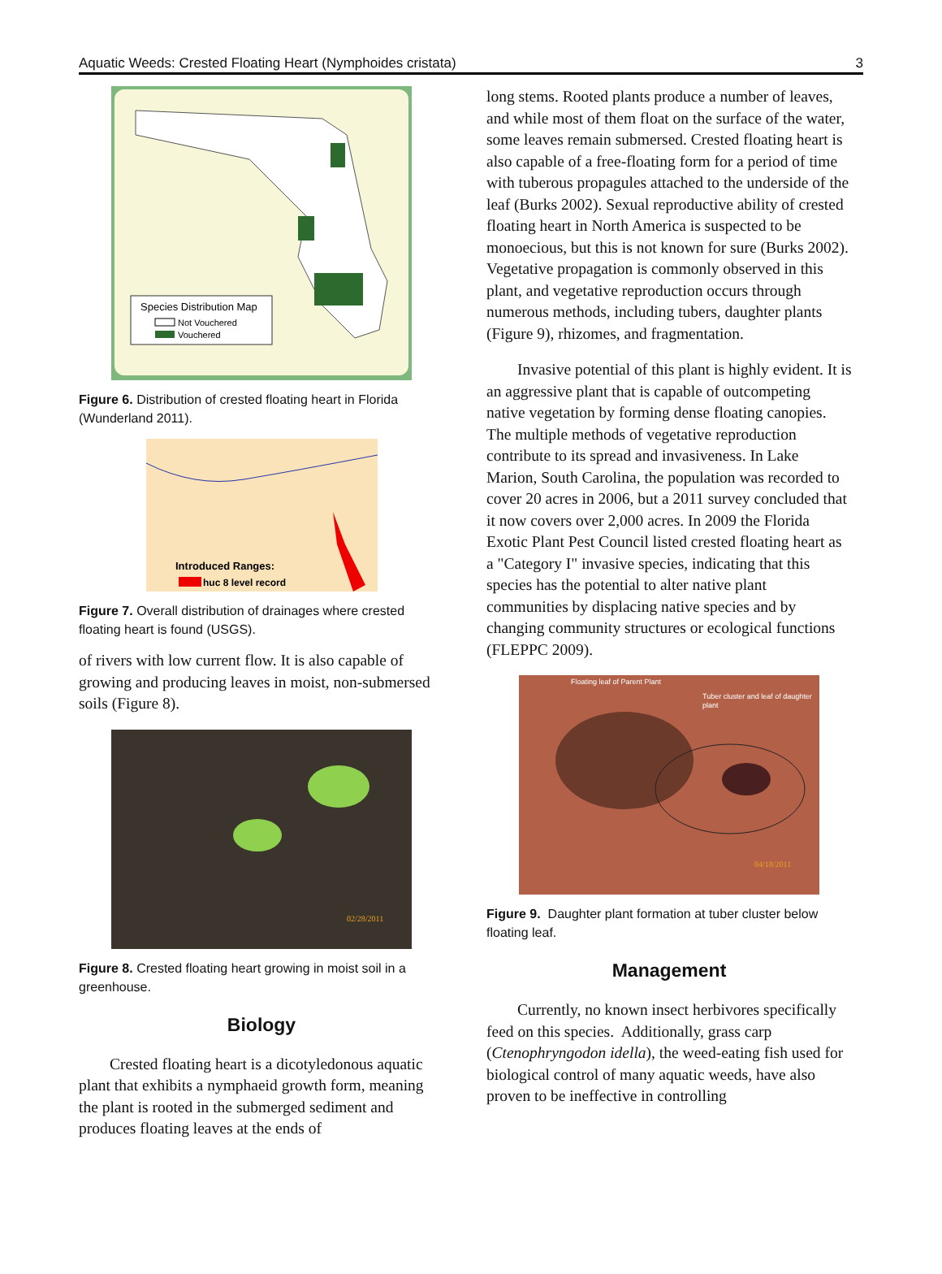Aquatic Weeds: Crested Floating Heart (Nymphoides cristata) 3
Species Distribution Map
Not Vouchered
Vouchered
Figure 6. Distribution of crested floating heart in Florida (Wunderland 2011).
Introduced Ranges:
huc 8 level record
Figure 7. Overall distribution of drainages where crested floating heart is found (USGS).
of rivers with low current flow. It is also capable of growing and producing leaves in moist, non-submersed soils (Figure 8).
02/28/2011
Figure 8. Crested floating heart growing in moist soil in a greenhouse.
Biology
Crested floating heart is a dicotyledonous aquatic plant that exhibits a nymphaeid growth form, meaning the plant is rooted in the submerged sediment and produces floating leaves at the ends of
long stems. Rooted plants produce a number of leaves, and while most of them float on the surface of the water, some leaves remain submersed. Crested floating heart is also capable of a free-floating form for a period of time with tuberous propagules attached to the underside of the leaf (Burks 2002). Sexual reproductive ability of crested floating heart in North America is suspected to be monoecious, but this is not known for sure (Burks 2002). Vegetative propagation is commonly observed in this plant, and vegetative reproduction occurs through numerous methods, including tubers, daughter plants (Figure 9), rhizomes, and fragmentation.
Invasive potential of this plant is highly evident. It is an aggressive plant that is capable of outcompeting native vegetation by forming dense floating canopies. The multiple methods of vegetative reproduction contribute to its spread and invasiveness. In Lake Marion, South Carolina, the population was recorded to cover 20 acres in 2006, but a 2011 survey concluded that it now covers over 2,000 acres. In 2009 the Florida Exotic Plant Pest Council listed crested floating heart as a "Category I" invasive species, indicating that this species has the potential to alter native plant communities by displacing native species and by changing community structures or ecological functions (FLEPPC 2009).
Floating leaf of Parent Plant
Tuber cluster and leaf of daughter
plant
04/18/2011
Figure 9. Daughter plant formation at tuber cluster below floating leaf.
Management
Currently, no known insect herbivores specifically feed on this species. Additionally, grass carp (Ctenophryngodon idella), the weed-eating fish used for biological control of many aquatic weeds, have also proven to be ineffective in controlling